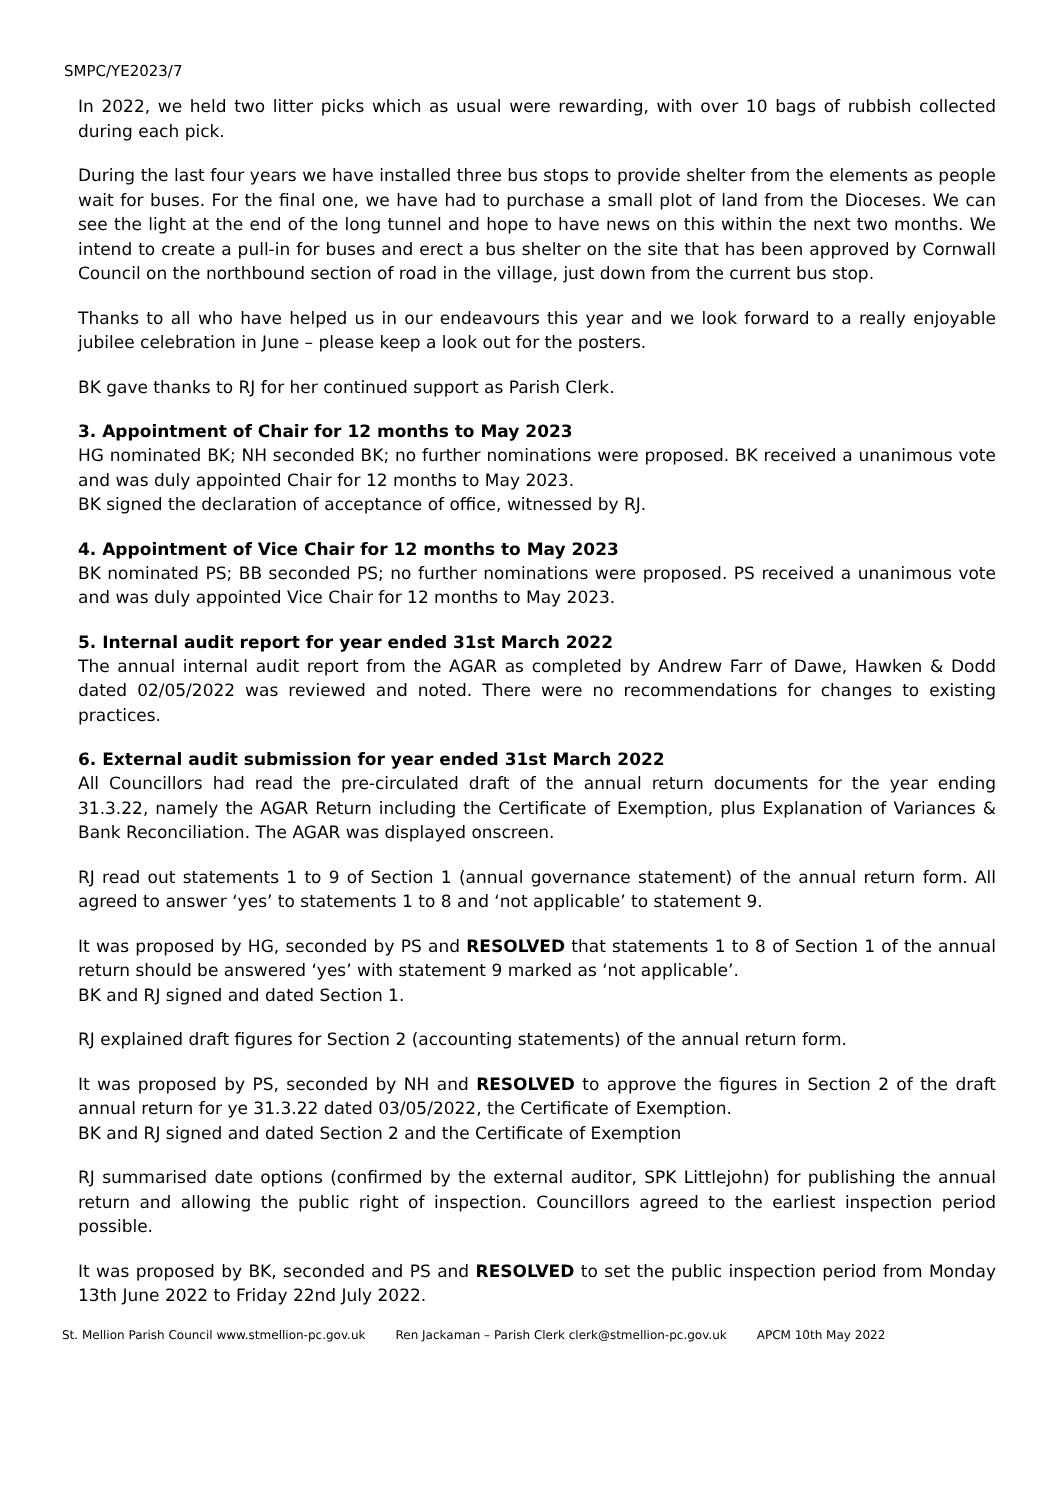SMPC/YE2023/7
In 2022, we held two litter picks which as usual were rewarding, with over 10 bags of rubbish collected during each pick.
During the last four years we have installed three bus stops to provide shelter from the elements as people wait for buses. For the final one, we have had to purchase a small plot of land from the Dioceses. We can see the light at the end of the long tunnel and hope to have news on this within the next two months. We intend to create a pull-in for buses and erect a bus shelter on the site that has been approved by Cornwall Council on the northbound section of road in the village, just down from the current bus stop.
Thanks to all who have helped us in our endeavours this year and we look forward to a really enjoyable jubilee celebration in June – please keep a look out for the posters.
BK gave thanks to RJ for her continued support as Parish Clerk.
3. Appointment of Chair for 12 months to May 2023
HG nominated BK; NH seconded BK; no further nominations were proposed. BK received a unanimous vote and was duly appointed Chair for 12 months to May 2023.
BK signed the declaration of acceptance of office, witnessed by RJ.
4. Appointment of Vice Chair for 12 months to May 2023
BK nominated PS; BB seconded PS; no further nominations were proposed. PS received a unanimous vote and was duly appointed Vice Chair for 12 months to May 2023.
5. Internal audit report for year ended 31st March 2022
The annual internal audit report from the AGAR as completed by Andrew Farr of Dawe, Hawken & Dodd dated 02/05/2022 was reviewed and noted. There were no recommendations for changes to existing practices.
6. External audit submission for year ended 31st March 2022
All Councillors had read the pre-circulated draft of the annual return documents for the year ending 31.3.22, namely the AGAR Return including the Certificate of Exemption, plus Explanation of Variances & Bank Reconciliation. The AGAR was displayed onscreen.
RJ read out statements 1 to 9 of Section 1 (annual governance statement) of the annual return form. All agreed to answer ‘yes’ to statements 1 to 8 and ‘not applicable’ to statement 9.
It was proposed by HG, seconded by PS and RESOLVED that statements 1 to 8 of Section 1 of the annual return should be answered ‘yes’ with statement 9 marked as ‘not applicable’.
BK and RJ signed and dated Section 1.
RJ explained draft figures for Section 2 (accounting statements) of the annual return form.
It was proposed by PS, seconded by NH and RESOLVED to approve the figures in Section 2 of the draft annual return for ye 31.3.22 dated 03/05/2022, the Certificate of Exemption.
BK and RJ signed and dated Section 2 and the Certificate of Exemption
RJ summarised date options (confirmed by the external auditor, SPK Littlejohn) for publishing the annual return and allowing the public right of inspection. Councillors agreed to the earliest inspection period possible.
It was proposed by BK, seconded and PS and RESOLVED to set the public inspection period from Monday 13th June 2022 to Friday 22nd July 2022.
St. Mellion Parish Council www.stmellion-pc.gov.uk Ren Jackaman – Parish Clerk clerk@stmellion-pc.gov.uk APCM 10th May 2022